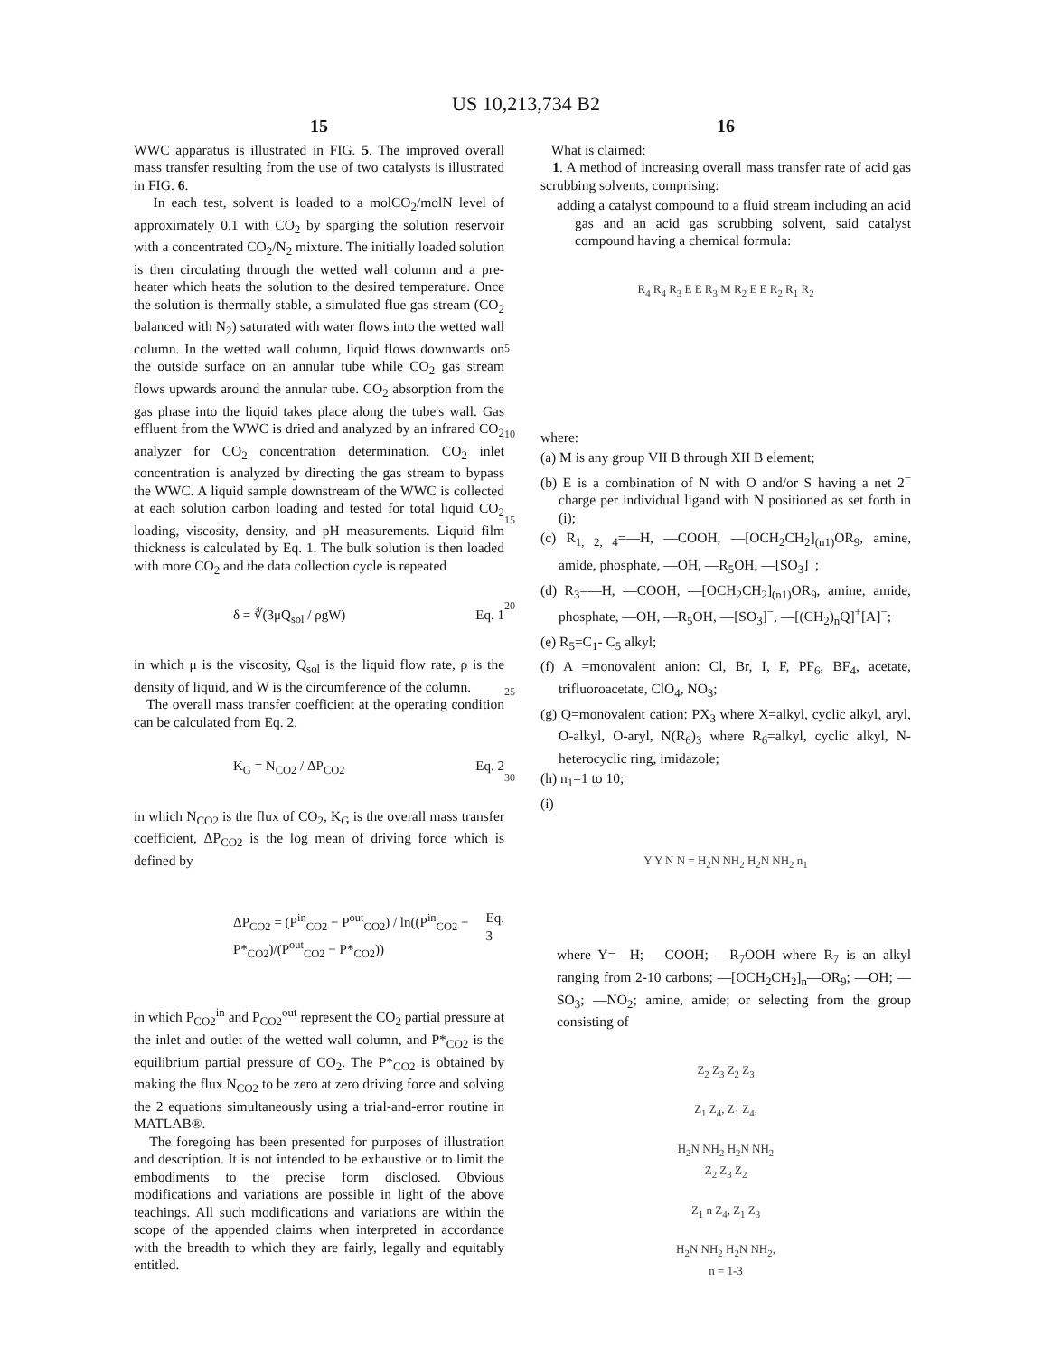US 10,213,734 B2
15
WWC apparatus is illustrated in FIG. 5. The improved overall mass transfer resulting from the use of two catalysts is illustrated in FIG. 6.
In each test, solvent is loaded to a molCO<sub>2</sub>/molN level of approximately 0.1 with CO<sub>2</sub> by sparging the solution reservoir with a concentrated CO<sub>2</sub>/N<sub>2</sub> mixture. The initially loaded solution is then circulating through the wetted wall column and a pre-heater which heats the solution to the desired temperature. Once the solution is thermally stable, a simulated flue gas stream (CO<sub>2</sub> balanced with N<sub>2</sub>) saturated with water flows into the wetted wall column. In the wetted wall column, liquid flows downwards on the outside surface on an annular tube while CO<sub>2</sub> gas stream flows upwards around the annular tube. CO<sub>2</sub> absorption from the gas phase into the liquid takes place along the tube's wall. Gas effluent from the WWC is dried and analyzed by an infrared CO<sub>2</sub> analyzer for CO<sub>2</sub> concentration determination. CO<sub>2</sub> inlet concentration is analyzed by directing the gas stream to bypass the WWC. A liquid sample downstream of the WWC is collected at each solution carbon loading and tested for total liquid CO<sub>2</sub> loading, viscosity, density, and pH measurements. Liquid film thickness is calculated by Eq. 1. The bulk solution is then loaded with more CO<sub>2</sub> and the data collection cycle is repeated
δ = ∛(3μQ<sub>sol</sub> / ρgW) Eq. 1
in which μ is the viscosity, Q<sub>sol</sub> is the liquid flow rate, ρ is the density of liquid, and W is the circumference of the column.
The overall mass transfer coefficient at the operating condition can be calculated from Eq. 2.
K<sub>G</sub> = N<sub>CO2</sub> / ΔP<sub>CO2</sub> Eq. 2
in which N<sub>CO2</sub> is the flux of CO<sub>2</sub>, K<sub>G</sub> is the overall mass transfer coefficient, ΔP<sub>CO2</sub> is the log mean of driving force which is defined by
ΔP<sub>CO2</sub> = (P<sup>in</sup><sub>CO2</sub> − P<sup>out</sup><sub>CO2</sub>) / ln((P<sup>in</sup><sub>CO2</sub> − P*<sub>CO2</sub>)/(P<sup>out</sup><sub>CO2</sub> − P*<sub>CO2</sub>)) Eq. 3
in which P<sub>CO2</sub><sup>in</sup> and P<sub>CO2</sub><sup>out</sup> represent the CO<sub>2</sub> partial pressure at the inlet and outlet of the wetted wall column, and P*<sub>CO2</sub> is the equilibrium partial pressure of CO<sub>2</sub>. The P*<sub>CO2</sub> is obtained by making the flux N<sub>CO2</sub> to be zero at zero driving force and solving the 2 equations simultaneously using a trial-and-error routine in MATLAB®.
The foregoing has been presented for purposes of illustration and description. It is not intended to be exhaustive or to limit the embodiments to the precise form disclosed. Obvious modifications and variations are possible in light of the above teachings. All such modifications and variations are within the scope of the appended claims when interpreted in accordance with the breadth to which they are fairly, legally and equitably entitled.
5
10
15
20
25
30
16
What is claimed:
1. A method of increasing overall mass transfer rate of acid gas scrubbing solvents, comprising:
adding a catalyst compound to a fluid stream including an acid gas and an acid gas scrubbing solvent, said catalyst compound having a chemical formula:
R<sub>4</sub> R<sub>4</sub> R<sub>3</sub> E E R<sub>3</sub> M R<sub>2</sub> E E R<sub>2</sub> R<sub>1</sub> R<sub>2</sub>
where:
(a) M is any group VII B through XII B element;
(b) E is a combination of N with O and/or S having a net 2<sup>−</sup> charge per individual ligand with N positioned as set forth in (i);
(c) R<sub>1, 2, 4</sub>=—H, —COOH, —[OCH<sub>2</sub>CH<sub>2</sub>]<sub>(n1)</sub>OR<sub>9</sub>, amine, amide, phosphate, —OH, —R<sub>5</sub>OH, —[SO<sub>3</sub>]<sup>−</sup>;
(d) R<sub>3</sub>=—H, —COOH, —[OCH<sub>2</sub>CH<sub>2</sub>]<sub>(n1)</sub>OR<sub>9</sub>, amine, amide, phosphate, —OH, —R<sub>5</sub>OH, —[SO<sub>3</sub>]<sup>−</sup>, —[(CH<sub>2</sub>)<sub>n</sub>Q]<sup>+</sup>[A]<sup>−</sup>;
(e) R<sub>5</sub>=C<sub>1</sub>- C<sub>5</sub> alkyl;
(f) A =monovalent anion: Cl, Br, I, F, PF<sub>6</sub>, BF<sub>4</sub>, acetate, trifluoroacetate, ClO<sub>4</sub>, NO<sub>3</sub>;
(g) Q=monovalent cation: PX<sub>3</sub> where X=alkyl, cyclic alkyl, aryl, O-alkyl, O-aryl, N(R<sub>6</sub>)<sub>3</sub> where R<sub>6</sub>=alkyl, cyclic alkyl, N-heterocyclic ring, imidazole;
(h) n<sub>1</sub>=1 to 10;
(i)
Y Y N N = H<sub>2</sub>N NH<sub>2</sub> H<sub>2</sub>N NH<sub>2</sub> n<sub>1</sub>
where Y=—H; —COOH; —R<sub>7</sub>OOH where R<sub>7</sub> is an alkyl ranging from 2-10 carbons; —[OCH<sub>2</sub>CH<sub>2</sub>]<sub>n</sub>—OR<sub>9</sub>; —OH; —SO<sub>3</sub>; —NO<sub>2</sub>; amine, amide; or selecting from the group consisting of
Z<sub>2</sub> Z<sub>3</sub> Z<sub>2</sub> Z<sub>3</sub>
Z<sub>1</sub> Z<sub>4</sub>, Z<sub>1</sub> Z<sub>4</sub>,
H<sub>2</sub>N NH<sub>2</sub> H<sub>2</sub>N NH<sub>2</sub>
Z<sub>2</sub> Z<sub>3</sub> Z<sub>2</sub>
Z<sub>1</sub> n Z<sub>4</sub>, Z<sub>1</sub> Z<sub>3</sub>
H<sub>2</sub>N NH<sub>2</sub> H<sub>2</sub>N NH<sub>2</sub>,
n = 1-3